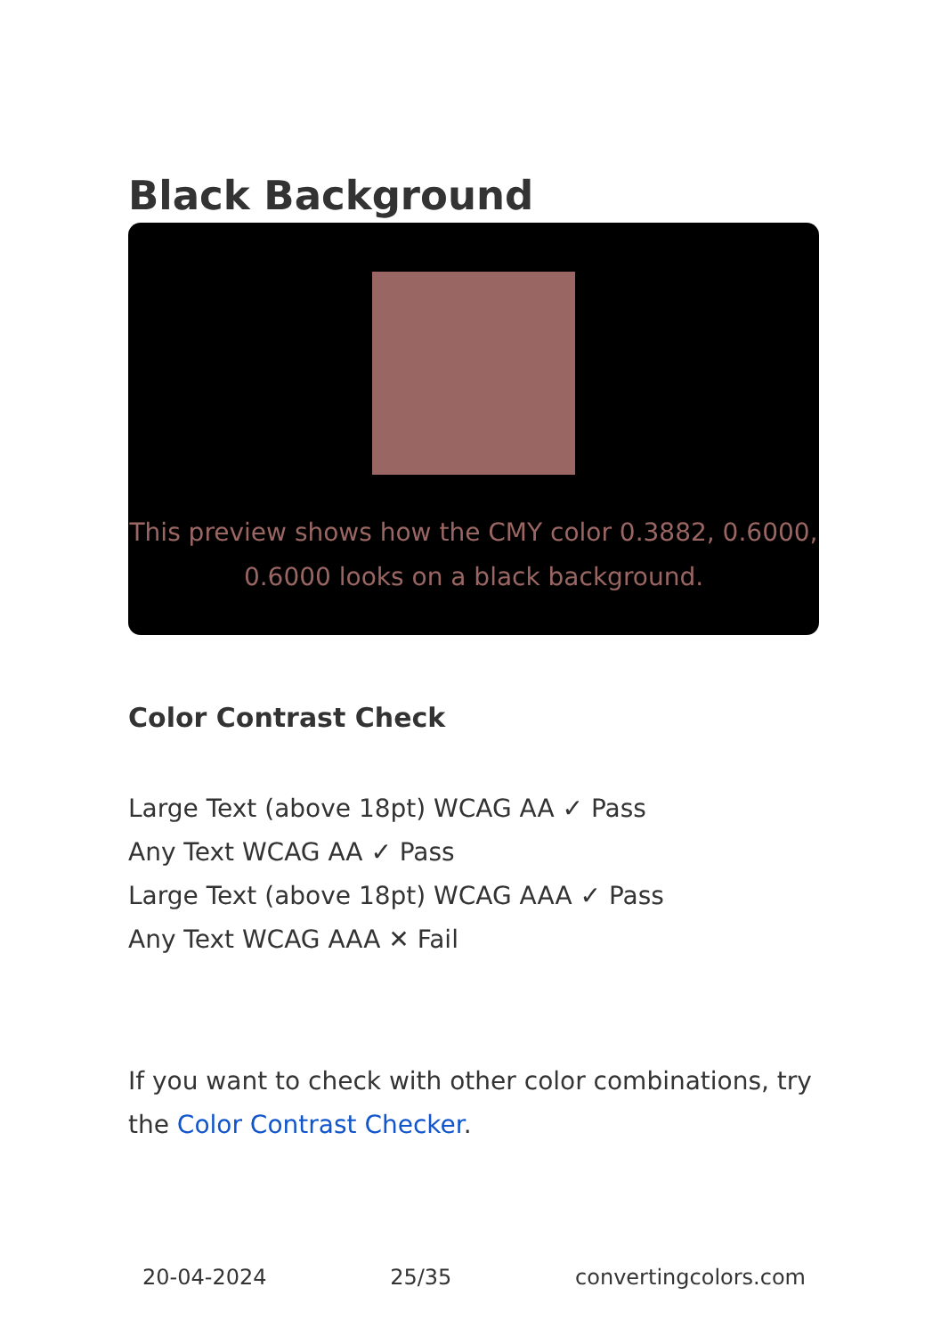Black Background
This preview shows how the CMY color 0.3882, 0.6000, 0.6000 looks on a black background.
Color Contrast Check
Large Text (above 18pt) WCAG AA ✓ Pass
Any Text WCAG AA ✓ Pass
Large Text (above 18pt) WCAG AAA ✓ Pass
Any Text WCAG AAA ✕ Fail
If you want to check with other color combinations, try the Color Contrast Checker.
20-04-2024 25/35 convertingcolors.com